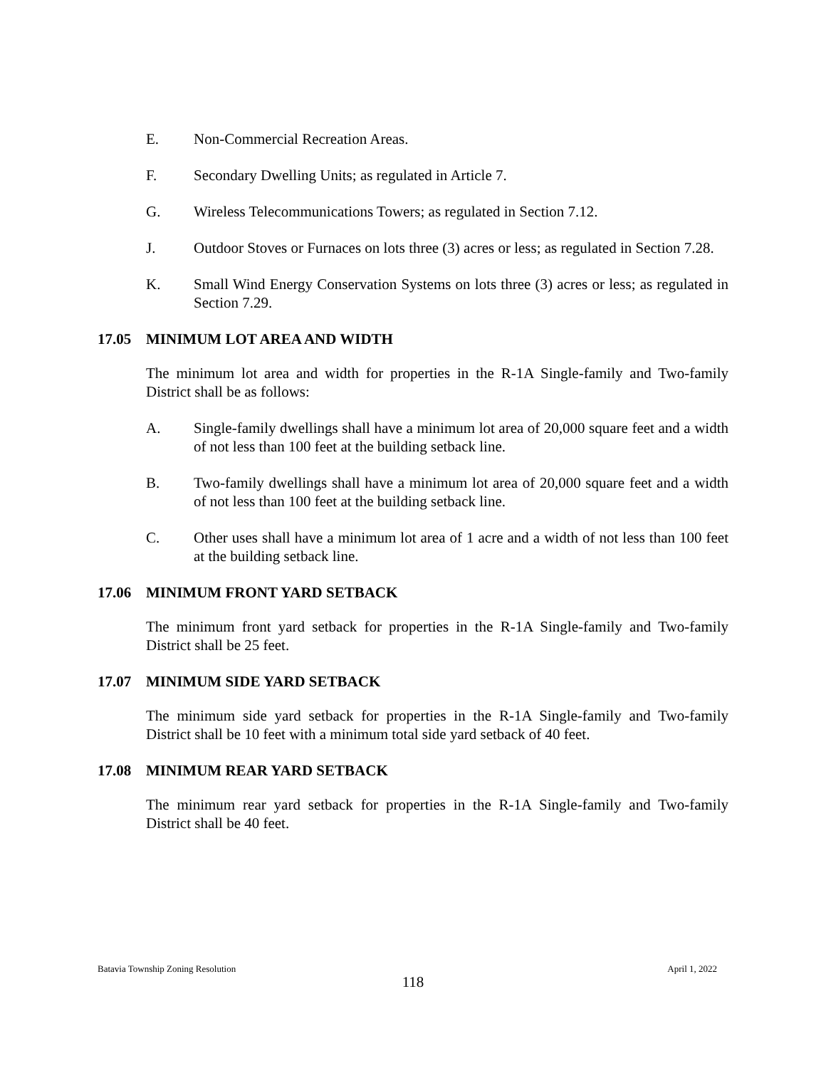E. Non-Commercial Recreation Areas.
F. Secondary Dwelling Units; as regulated in Article 7.
G. Wireless Telecommunications Towers; as regulated in Section 7.12.
J. Outdoor Stoves or Furnaces on lots three (3) acres or less; as regulated in Section 7.28.
K. Small Wind Energy Conservation Systems on lots three (3) acres or less; as regulated in Section 7.29.
17.05 MINIMUM LOT AREA AND WIDTH
The minimum lot area and width for properties in the R-1A Single-family and Two-family District shall be as follows:
A. Single-family dwellings shall have a minimum lot area of 20,000 square feet and a width of not less than 100 feet at the building setback line.
B. Two-family dwellings shall have a minimum lot area of 20,000 square feet and a width of not less than 100 feet at the building setback line.
C. Other uses shall have a minimum lot area of 1 acre and a width of not less than 100 feet at the building setback line.
17.06 MINIMUM FRONT YARD SETBACK
The minimum front yard setback for properties in the R-1A Single-family and Two-family District shall be 25 feet.
17.07 MINIMUM SIDE YARD SETBACK
The minimum side yard setback for properties in the R-1A Single-family and Two-family District shall be 10 feet with a minimum total side yard setback of 40 feet.
17.08 MINIMUM REAR YARD SETBACK
The minimum rear yard setback for properties in the R-1A Single-family and Two-family District shall be 40 feet.
Batavia Township Zoning Resolution April 1, 2022
118